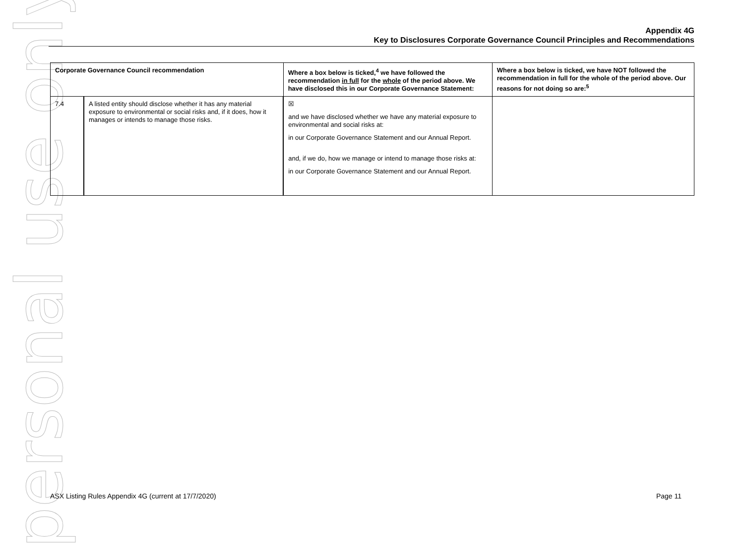personal use only
Appendix 4G
Key to Disclosures Corporate Governance Council Principles and Recommendations
| Corporate Governance Council recommendation | | Where a box below is ticked,<sup>4</sup> we have followed the recommendation in full for the whole of the period above. We have disclosed this in our Corporate Governance Statement: | Where a box below is ticked, we have NOT followed the recommendation in full for the whole of the period above. Our reasons for not doing so are:<sup>5</sup> |
| --- | --- | --- | --- |
| 7.4 | A listed entity should disclose whether it has any material exposure to environmental or social risks and, if it does, how it manages or intends to manage those risks. | ☒ and we have disclosed whether we have any material exposure to environmental and social risks at: in our Corporate Governance Statement and our Annual Report. and, if we do, how we manage or intend to manage those risks at: in our Corporate Governance Statement and our Annual Report. | |
ASX Listing Rules Appendix 4G (current at 17/7/2020) Page 11